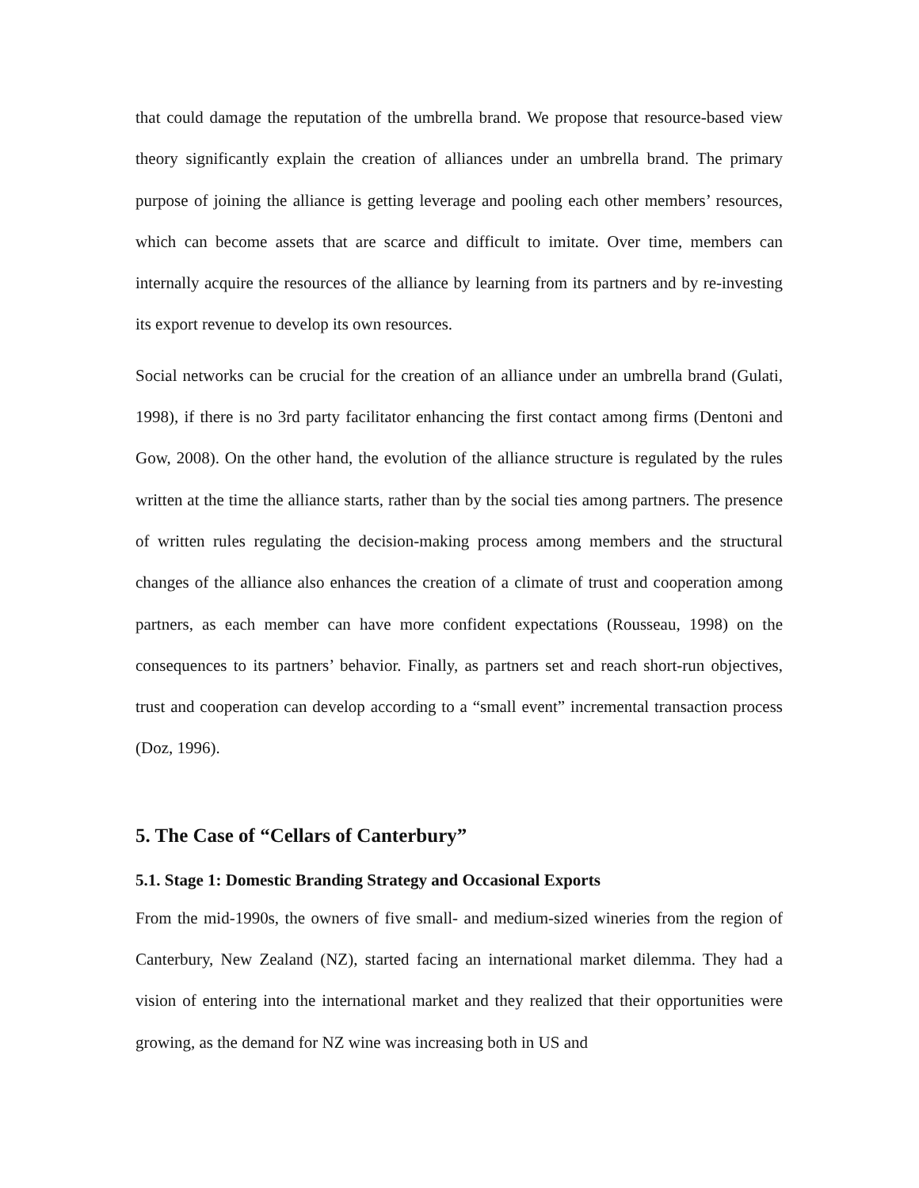that could damage the reputation of the umbrella brand. We propose that resource-based view theory significantly explain the creation of alliances under an umbrella brand. The primary purpose of joining the alliance is getting leverage and pooling each other members’ resources, which can become assets that are scarce and difficult to imitate. Over time, members can internally acquire the resources of the alliance by learning from its partners and by re-investing its export revenue to develop its own resources.
Social networks can be crucial for the creation of an alliance under an umbrella brand (Gulati, 1998), if there is no 3rd party facilitator enhancing the first contact among firms (Dentoni and Gow, 2008). On the other hand, the evolution of the alliance structure is regulated by the rules written at the time the alliance starts, rather than by the social ties among partners. The presence of written rules regulating the decision-making process among members and the structural changes of the alliance also enhances the creation of a climate of trust and cooperation among partners, as each member can have more confident expectations (Rousseau, 1998) on the consequences to its partners’ behavior. Finally, as partners set and reach short-run objectives, trust and cooperation can develop according to a “small event” incremental transaction process (Doz, 1996).
5. The Case of “Cellars of Canterbury”
5.1. Stage 1: Domestic Branding Strategy and Occasional Exports
From the mid-1990s, the owners of five small- and medium-sized wineries from the region of Canterbury, New Zealand (NZ), started facing an international market dilemma. They had a vision of entering into the international market and they realized that their opportunities were growing, as the demand for NZ wine was increasing both in US and